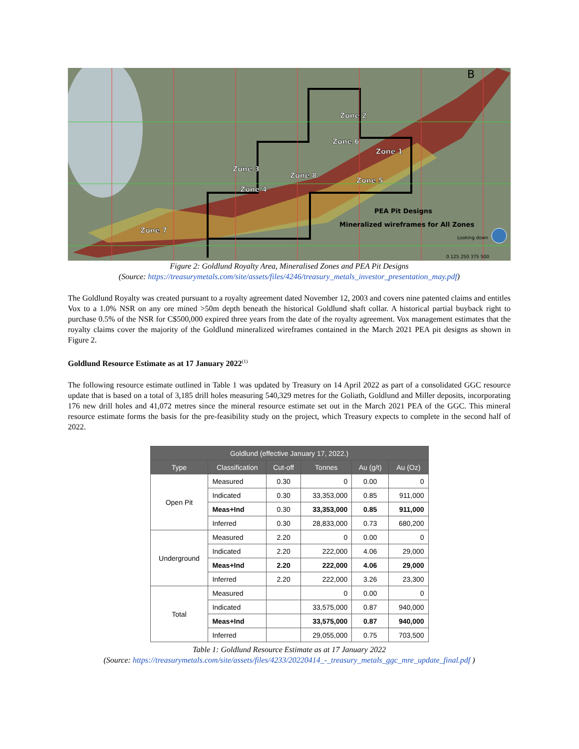Zone 2
Zone 6
Zone 1
Zone 3
Zone 8
Zone 5
Zone 4
Zone 7
PEA Pit Designs
Mineralized wireframes for All Zones
Looking down
B
0 125 250 375 500
Figure 2: Goldlund Royalty Area, Mineralised Zones and PEA Pit Designs
(Source: https://treasurymetals.com/site/assets/files/4246/treasury_metals_investor_presentation_may.pdf)
The Goldlund Royalty was created pursuant to a royalty agreement dated November 12, 2003 and covers nine patented claims and entitles Vox to a 1.0% NSR on any ore mined >50m depth beneath the historical Goldlund shaft collar. A historical partial buyback right to purchase 0.5% of the NSR for C$500,000 expired three years from the date of the royalty agreement. Vox management estimates that the royalty claims cover the majority of the Goldlund mineralized wireframes contained in the March 2021 PEA pit designs as shown in Figure 2.
Goldlund Resource Estimate as at 17 January 2022<sup>(1)</sup>
The following resource estimate outlined in Table 1 was updated by Treasury on 14 April 2022 as part of a consolidated GGC resource update that is based on a total of 3,185 drill holes measuring 540,329 metres for the Goliath, Goldlund and Miller deposits, incorporating 176 new drill holes and 41,072 metres since the mineral resource estimate set out in the March 2021 PEA of the GGC. This mineral resource estimate forms the basis for the pre-feasibility study on the project, which Treasury expects to complete in the second half of 2022.
| Goldlund (effective January 17, 2022.) | | | | | |
| --- | --- | --- | --- | --- | --- |
| Type | Classification | Cut-off | Tonnes | Au (g/t) | Au (Oz) |
| Open Pit | Measured | 0.30 | 0 | 0.00 | 0 |
| | Indicated | 0.30 | 33,353,000 | 0.85 | 911,000 |
| | Meas+Ind | 0.30 | 33,353,000 | 0.85 | 911,000 |
| | Inferred | 0.30 | 28,833,000 | 0.73 | 680,200 |
| Underground | Measured | 2.20 | 0 | 0.00 | 0 |
| | Indicated | 2.20 | 222,000 | 4.06 | 29,000 |
| | Meas+Ind | 2.20 | 222,000 | 4.06 | 29,000 |
| | Inferred | 2.20 | 222,000 | 3.26 | 23,300 |
| Total | Measured | | 0 | 0.00 | 0 |
| | Indicated | | 33,575,000 | 0.87 | 940,000 |
| | Meas+Ind | | 33,575,000 | 0.87 | 940,000 |
| | Inferred | | 29,055,000 | 0.75 | 703,500 |
Table 1: Goldlund Resource Estimate as at 17 January 2022
(Source: https://treasurymetals.com/site/assets/files/4233/20220414_-_treasury_metals_ggc_mre_update_final.pdf )